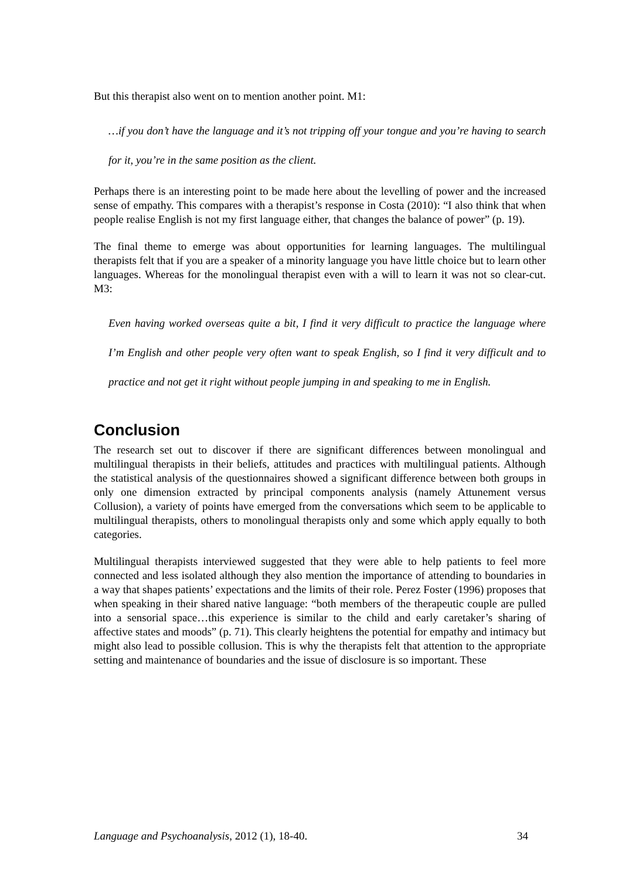But this therapist also went on to mention another point. M1:
…if you don’t have the language and it’s not tripping off your tongue and you’re having to search for it, you’re in the same position as the client.
Perhaps there is an interesting point to be made here about the levelling of power and the increased sense of empathy. This compares with a therapist’s response in Costa (2010): “I also think that when people realise English is not my first language either, that changes the balance of power” (p. 19).
The final theme to emerge was about opportunities for learning languages. The multilingual therapists felt that if you are a speaker of a minority language you have little choice but to learn other languages. Whereas for the monolingual therapist even with a will to learn it was not so clear-cut. M3:
Even having worked overseas quite a bit, I find it very difficult to practice the language where I’m English and other people very often want to speak English, so I find it very difficult and to practice and not get it right without people jumping in and speaking to me in English.
Conclusion
The research set out to discover if there are significant differences between monolingual and multilingual therapists in their beliefs, attitudes and practices with multilingual patients. Although the statistical analysis of the questionnaires showed a significant difference between both groups in only one dimension extracted by principal components analysis (namely Attunement versus Collusion), a variety of points have emerged from the conversations which seem to be applicable to multilingual therapists, others to monolingual therapists only and some which apply equally to both categories.
Multilingual therapists interviewed suggested that they were able to help patients to feel more connected and less isolated although they also mention the importance of attending to boundaries in a way that shapes patients’ expectations and the limits of their role. Perez Foster (1996) proposes that when speaking in their shared native language: “both members of the therapeutic couple are pulled into a sensorial space…this experience is similar to the child and early caretaker’s sharing of affective states and moods” (p. 71). This clearly heightens the potential for empathy and intimacy but might also lead to possible collusion. This is why the therapists felt that attention to the appropriate setting and maintenance of boundaries and the issue of disclosure is so important. These
Language and Psychoanalysis, 2012 (1), 18-40. 34